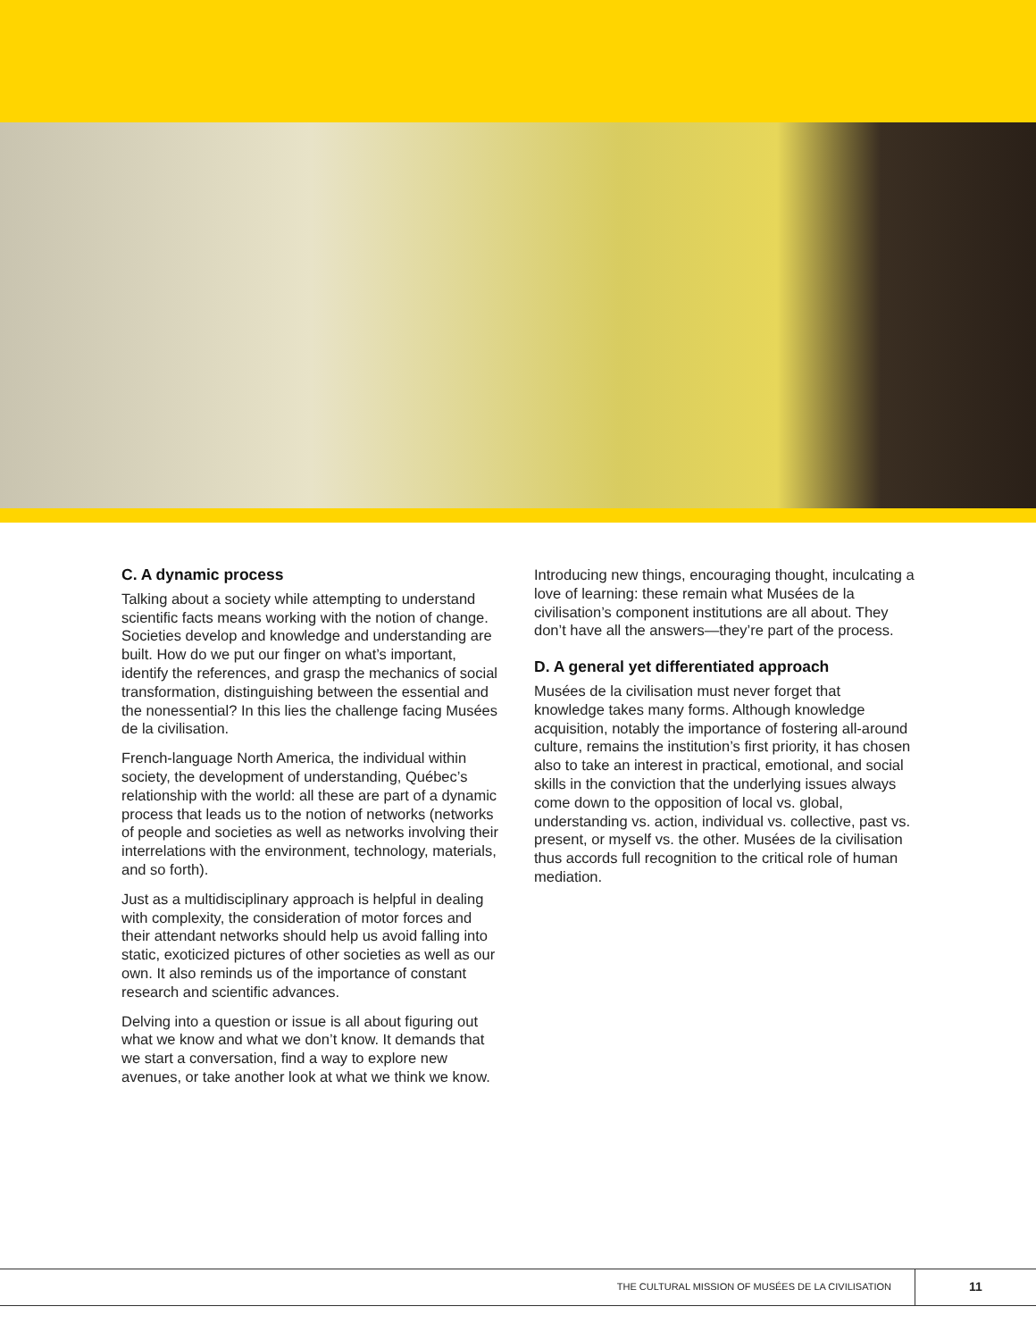C. A dynamic process
Talking about a society while attempting to understand scientific facts means working with the notion of change. Societies develop and knowledge and understanding are built. How do we put our finger on what’s important, identify the references, and grasp the mechanics of social transformation, distinguishing between the essential and the nonessential? In this lies the challenge facing Musées de la civilisation.
French-language North America, the individual within society, the development of understanding, Québec’s relationship with the world: all these are part of a dynamic process that leads us to the notion of networks (networks of people and societies as well as networks involving their interrelations with the environment, technology, materials, and so forth).
Just as a multidisciplinary approach is helpful in dealing with complexity, the consideration of motor forces and their attendant networks should help us avoid falling into static, exoticized pictures of other societies as well as our own. It also reminds us of the importance of constant research and scientific advances.
Delving into a question or issue is all about figuring out what we know and what we don’t know. It demands that we start a conversation, find a way to explore new avenues, or take another look at what we think we know.
Introducing new things, encouraging thought, inculcating a love of learning: these remain what Musées de la civilisation’s component institutions are all about. They don’t have all the answers—they’re part of the process.
D. A general yet differentiated approach
Musées de la civilisation must never forget that knowledge takes many forms. Although knowledge acquisition, notably the importance of fostering all-around culture, remains the institution’s first priority, it has chosen also to take an interest in practical, emotional, and social skills in the conviction that the underlying issues always come down to the opposition of local vs. global, understanding vs. action, individual vs. collective, past vs. present, or myself vs. the other. Musées de la civilisation thus accords full recognition to the critical role of human mediation.
THE CULTURAL MISSION OF MUSÉES DE LA CIVILISATION
11